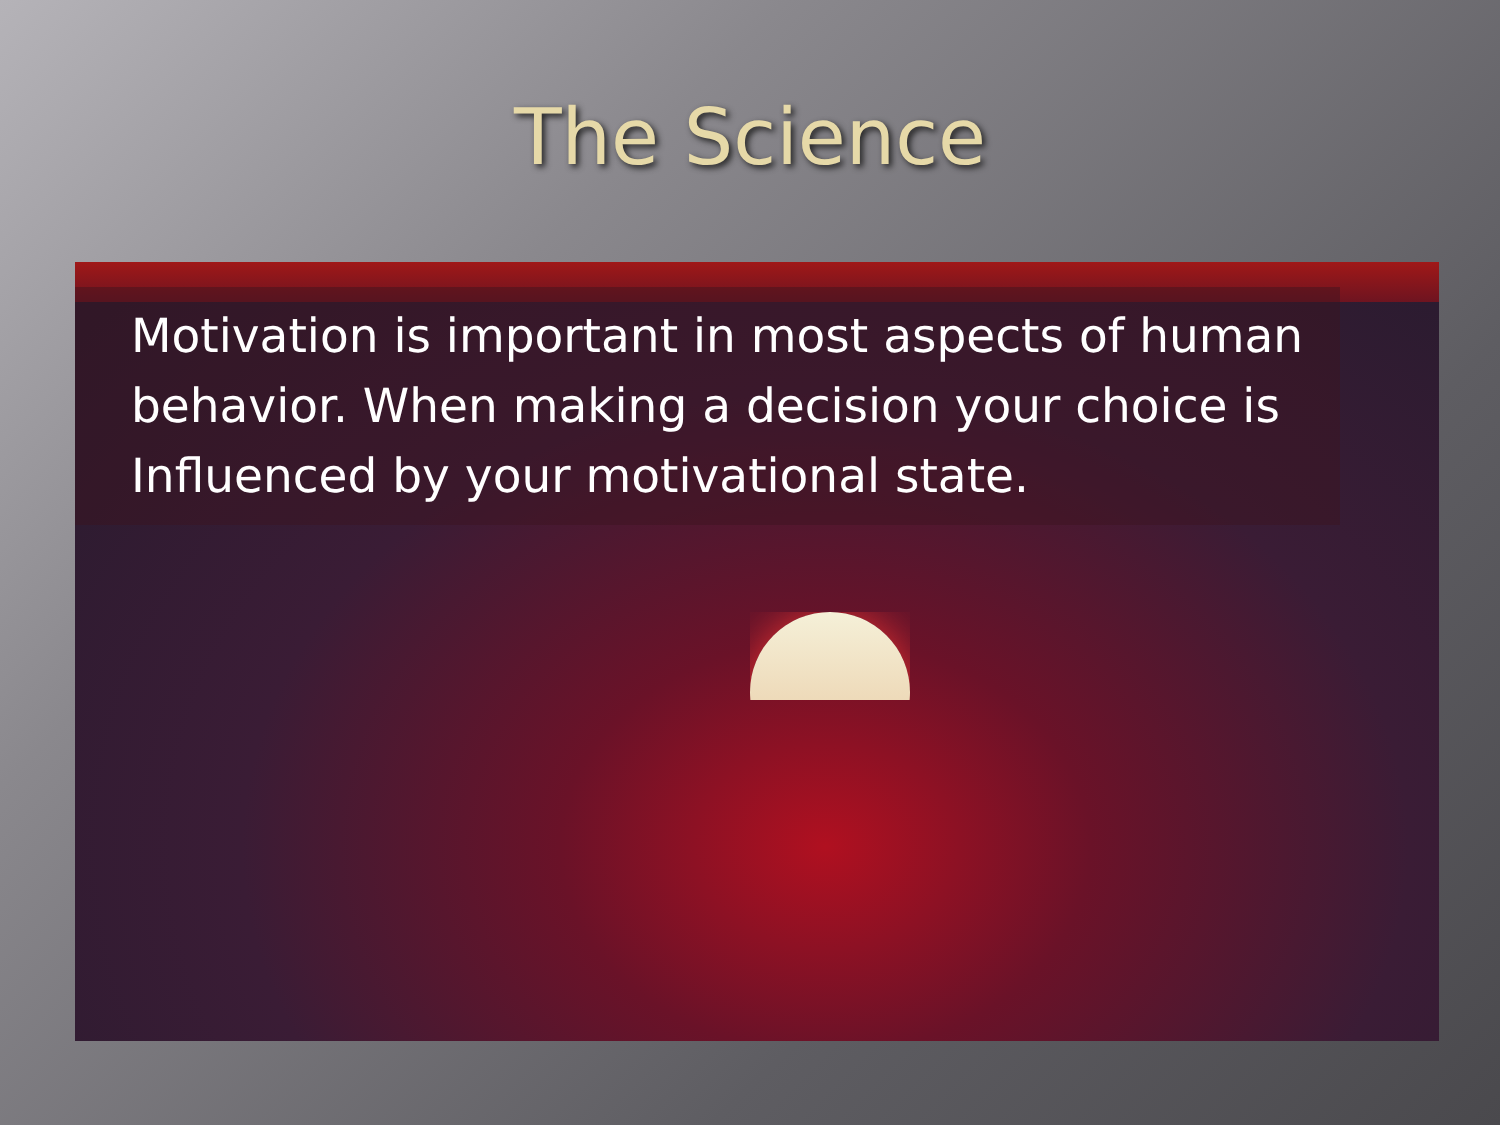The Science
Motivation is important in most aspects of human behavior. When making a decision your choice is Influenced by your motivational state.